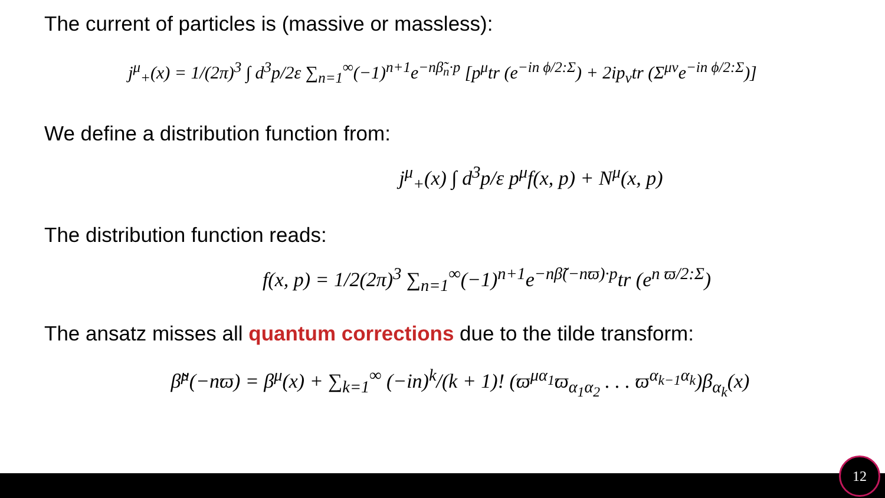The current of particles is (massive or massless):
j<sup>μ</sup><sub>+</sub>(x) = 1/(2π)<sup>3</sup> ∫ d<sup>3</sup>p/2ε ∑<sub>n=1</sub><sup>∞</sup>(−1)<sup>n+1</sup>e<sup>−nβ̃<sub>n</sub>·p</sup> [p<sup>μ</sup>tr (e<sup>−in ϕ/2:Σ</sup>) + 2ip<sub>ν</sub>tr (Σ<sup>μν</sup>e<sup>−in ϕ/2:Σ</sup>)]
We define a distribution function from:
j<sup>μ</sup><sub>+</sub>(x) ∫ d<sup>3</sup>p/ε p<sup>μ</sup>f(x, p) + N<sup>μ</sup>(x, p)
The distribution function reads:
f(x, p) = 1/2(2π)<sup>3</sup> ∑<sub>n=1</sub><sup>∞</sup>(−1)<sup>n+1</sup>e<sup>−nβ̃(−nϖ)·p</sup>tr (e<sup>n ϖ/2:Σ</sup>)
The ansatz misses all quantum corrections due to the tilde transform:
β̃<sup>μ</sup>(−nϖ) = β<sup>μ</sup>(x) + ∑<sub>k=1</sub><sup>∞</sup> (−in)<sup>k</sup>/(k + 1)! (ϖ<sup>μα<sub>1</sub></sup>ϖ<sub>α<sub>1</sub>α<sub>2</sub></sub> . . . ϖ<sup>α<sub>k−1</sub>α<sub>k</sub></sup>)β<sub>α<sub>k</sub></sub>(x)
12